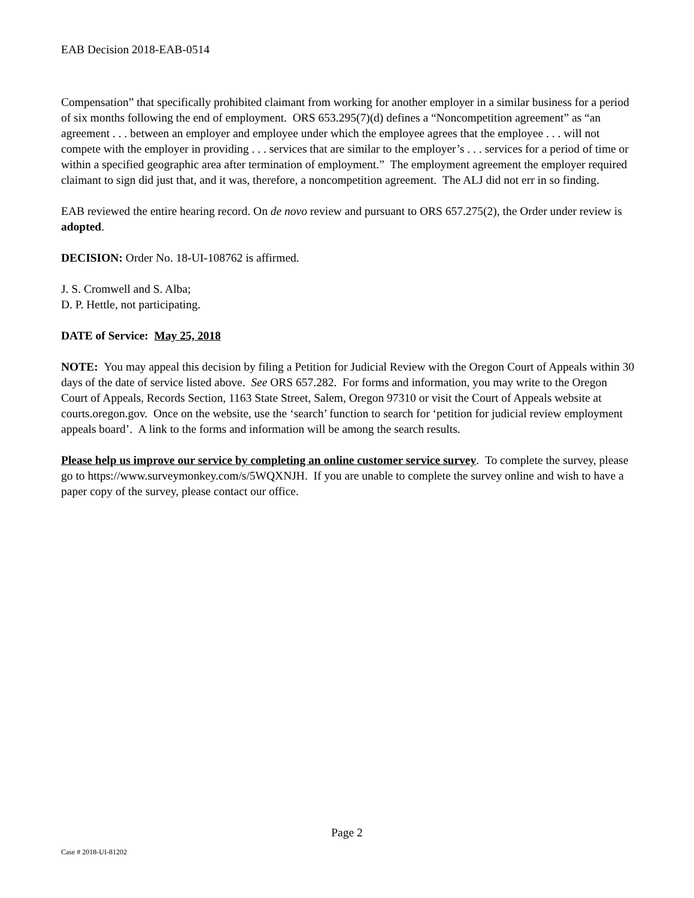EAB Decision 2018-EAB-0514
Compensation” that specifically prohibited claimant from working for another employer in a similar business for a period of six months following the end of employment. ORS 653.295(7)(d) defines a “Noncompetition agreement” as “an agreement . . . between an employer and employee under which the employee agrees that the employee . . . will not compete with the employer in providing . . . services that are similar to the employer’s . . . services for a period of time or within a specified geographic area after termination of employment.” The employment agreement the employer required claimant to sign did just that, and it was, therefore, a noncompetition agreement. The ALJ did not err in so finding.
EAB reviewed the entire hearing record. On de novo review and pursuant to ORS 657.275(2), the Order under review is adopted.
DECISION: Order No. 18-UI-108762 is affirmed.
J. S. Cromwell and S. Alba;
D. P. Hettle, not participating.
DATE of Service: May 25, 2018
NOTE: You may appeal this decision by filing a Petition for Judicial Review with the Oregon Court of Appeals within 30 days of the date of service listed above. See ORS 657.282. For forms and information, you may write to the Oregon Court of Appeals, Records Section, 1163 State Street, Salem, Oregon 97310 or visit the Court of Appeals website at courts.oregon.gov. Once on the website, use the ‘search’ function to search for ‘petition for judicial review employment appeals board’. A link to the forms and information will be among the search results.
Please help us improve our service by completing an online customer service survey. To complete the survey, please go to https://www.surveymonkey.com/s/5WQXNJH. If you are unable to complete the survey online and wish to have a paper copy of the survey, please contact our office.
Page 2
Case # 2018-UI-81202